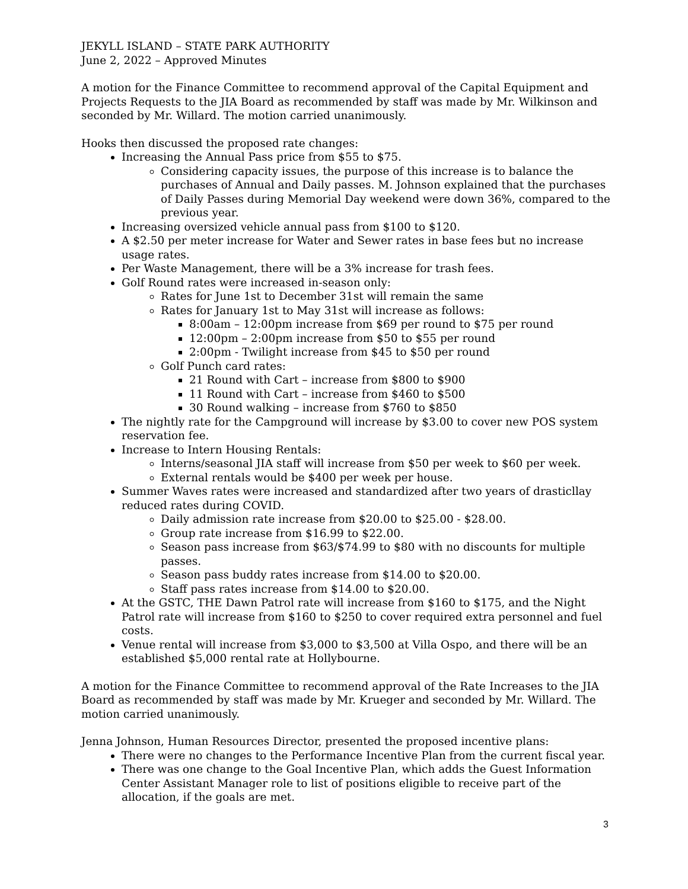JEKYLL ISLAND – STATE PARK AUTHORITY
June 2, 2022 – Approved Minutes
A motion for the Finance Committee to recommend approval of the Capital Equipment and Projects Requests to the JIA Board as recommended by staff was made by Mr. Wilkinson and seconded by Mr. Willard. The motion carried unanimously.
Hooks then discussed the proposed rate changes:
Increasing the Annual Pass price from $55 to $75.
Considering capacity issues, the purpose of this increase is to balance the purchases of Annual and Daily passes. M. Johnson explained that the purchases of Daily Passes during Memorial Day weekend were down 36%, compared to the previous year.
Increasing oversized vehicle annual pass from $100 to $120.
A $2.50 per meter increase for Water and Sewer rates in base fees but no increase usage rates.
Per Waste Management, there will be a 3% increase for trash fees.
Golf Round rates were increased in-season only:
Rates for June 1st to December 31st will remain the same
Rates for January 1st to May 31st will increase as follows:
8:00am – 12:00pm increase from $69 per round to $75 per round
12:00pm – 2:00pm increase from $50 to $55 per round
2:00pm - Twilight increase from $45 to $50 per round
Golf Punch card rates:
21 Round with Cart – increase from $800 to $900
11 Round with Cart – increase from $460 to $500
30 Round walking – increase from $760 to $850
The nightly rate for the Campground will increase by $3.00 to cover new POS system reservation fee.
Increase to Intern Housing Rentals:
Interns/seasonal JIA staff will increase from $50 per week to $60 per week.
External rentals would be $400 per week per house.
Summer Waves rates were increased and standardized after two years of drasticllay reduced rates during COVID.
Daily admission rate increase from $20.00 to $25.00 - $28.00.
Group rate increase from $16.99 to $22.00.
Season pass increase from $63/$74.99 to $80 with no discounts for multiple passes.
Season pass buddy rates increase from $14.00 to $20.00.
Staff pass rates increase from $14.00 to $20.00.
At the GSTC, THE Dawn Patrol rate will increase from $160 to $175, and the Night Patrol rate will increase from $160 to $250 to cover required extra personnel and fuel costs.
Venue rental will increase from $3,000 to $3,500 at Villa Ospo, and there will be an established $5,000 rental rate at Hollybourne.
A motion for the Finance Committee to recommend approval of the Rate Increases to the JIA Board as recommended by staff was made by Mr. Krueger and seconded by Mr. Willard. The motion carried unanimously.
Jenna Johnson, Human Resources Director, presented the proposed incentive plans:
There were no changes to the Performance Incentive Plan from the current fiscal year.
There was one change to the Goal Incentive Plan, which adds the Guest Information Center Assistant Manager role to list of positions eligible to receive part of the allocation, if the goals are met.
3